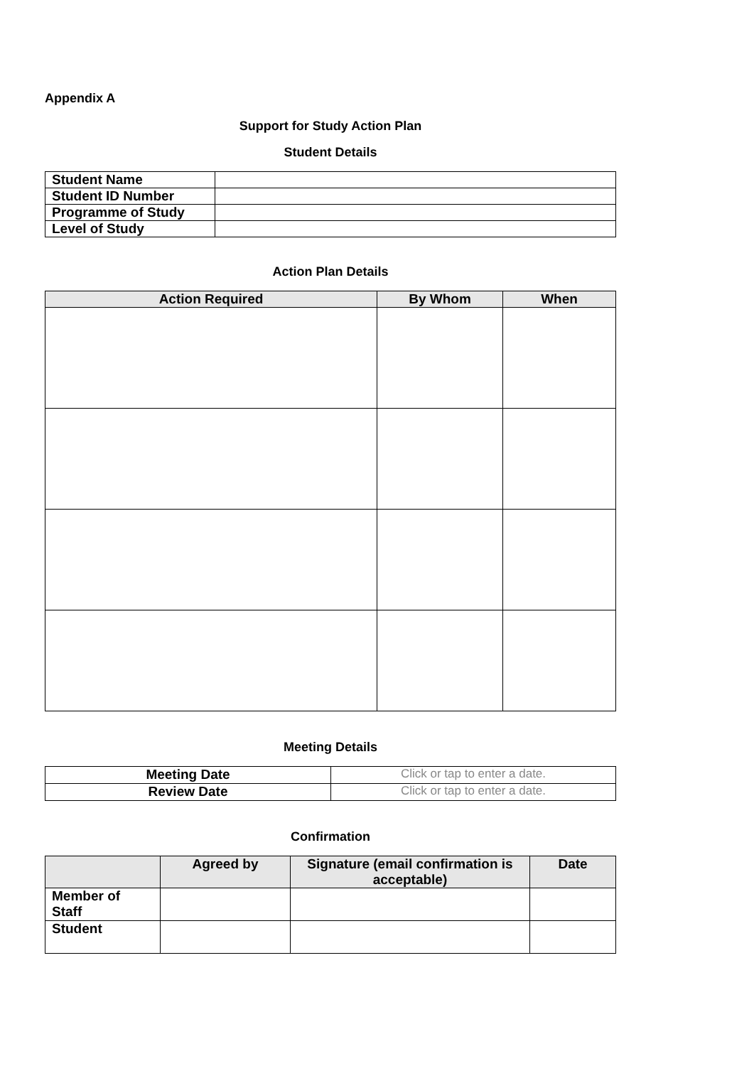Appendix A
Support for Study Action Plan
Student Details
| Student Name | |
| Student ID Number | |
| Programme of Study | |
| Level of Study | |
Action Plan Details
| Action Required | By Whom | When |
| --- | --- | --- |
Meeting Details
| Meeting Date | Click or tap to enter a date. |
| Review Date | Click or tap to enter a date. |
Confirmation
| | Agreed by | Signature (email confirmation is acceptable) | Date |
| --- | --- | --- | --- |
| Member of Staff | | | |
| Student | | | |